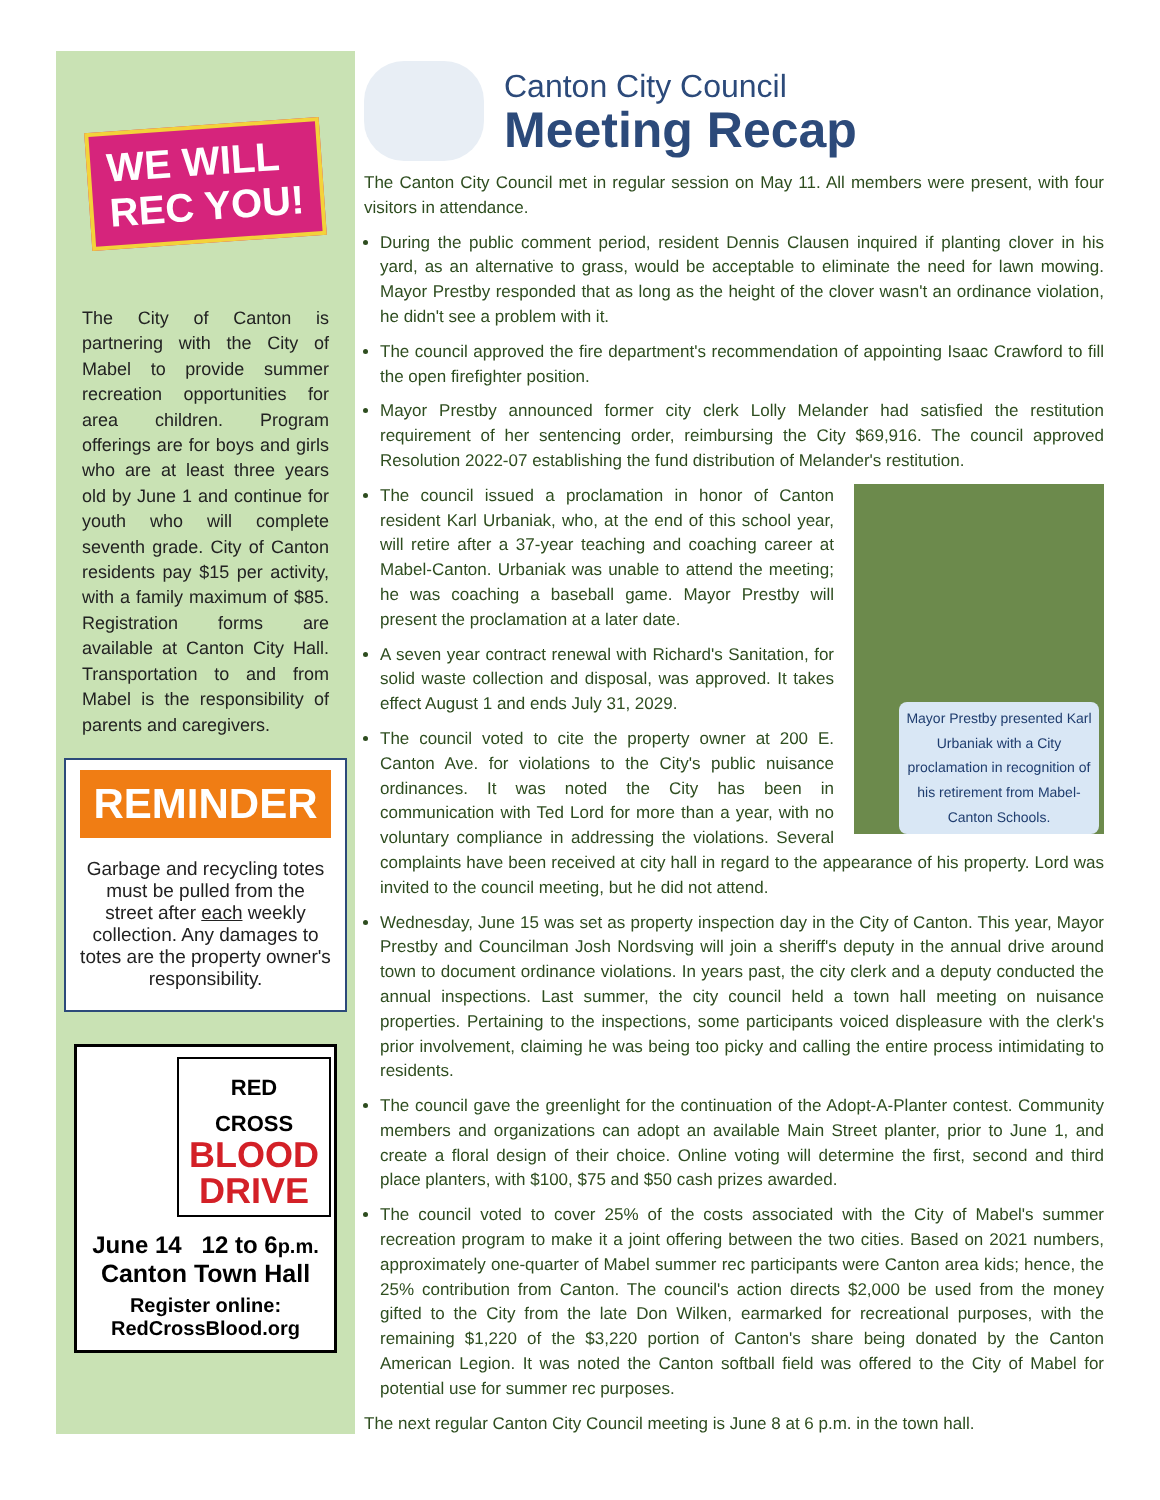WE WILL
REC YOU!
The City of Canton is partnering with the City of Mabel to provide summer recreation opportunities for area children. Program offerings are for boys and girls who are at least three years old by June 1 and continue for youth who will complete seventh grade. City of Canton residents pay $15 per activity, with a family maximum of $85. Registration forms are available at Canton City Hall. Transportation to and from Mabel is the responsibility of parents and caregivers.
REMINDER
Garbage and recycling totes must be pulled from the street after each weekly collection. Any damages to totes are the property owner's responsibility.
RED CROSS
BLOOD
DRIVE
June 14 12 to 6p.m.
Canton Town Hall
Register online:
RedCrossBlood.org
Canton City Council
Meeting Recap
The Canton City Council met in regular session on May 11. All members were present, with four visitors in attendance.
During the public comment period, resident Dennis Clausen inquired if planting clover in his yard, as an alternative to grass, would be acceptable to eliminate the need for lawn mowing. Mayor Prestby responded that as long as the height of the clover wasn't an ordinance violation, he didn't see a problem with it.
The council approved the fire department's recommendation of appointing Isaac Crawford to fill the open firefighter position.
Mayor Prestby announced former city clerk Lolly Melander had satisfied the restitution requirement of her sentencing order, reimbursing the City $69,916. The council approved Resolution 2022-07 establishing the fund distribution of Melander's restitution.
Mayor Prestby presented Karl Urbaniak with a City proclamation in recognition of his retirement from Mabel-Canton Schools.
The council issued a proclamation in honor of Canton resident Karl Urbaniak, who, at the end of this school year, will retire after a 37-year teaching and coaching career at Mabel-Canton. Urbaniak was unable to attend the meeting; he was coaching a baseball game. Mayor Prestby will present the proclamation at a later date.
A seven year contract renewal with Richard's Sanitation, for solid waste collection and disposal, was approved. It takes effect August 1 and ends July 31, 2029.
The council voted to cite the property owner at 200 E. Canton Ave. for violations to the City's public nuisance ordinances. It was noted the City has been in communication with Ted Lord for more than a year, with no voluntary compliance in addressing the violations. Several complaints have been received at city hall in regard to the appearance of his property. Lord was invited to the council meeting, but he did not attend.
Wednesday, June 15 was set as property inspection day in the City of Canton. This year, Mayor Prestby and Councilman Josh Nordsving will join a sheriff's deputy in the annual drive around town to document ordinance violations. In years past, the city clerk and a deputy conducted the annual inspections. Last summer, the city council held a town hall meeting on nuisance properties. Pertaining to the inspections, some participants voiced displeasure with the clerk's prior involvement, claiming he was being too picky and calling the entire process intimidating to residents.
The council gave the greenlight for the continuation of the Adopt-A-Planter contest. Community members and organizations can adopt an available Main Street planter, prior to June 1, and create a floral design of their choice. Online voting will determine the first, second and third place planters, with $100, $75 and $50 cash prizes awarded.
The council voted to cover 25% of the costs associated with the City of Mabel's summer recreation program to make it a joint offering between the two cities. Based on 2021 numbers, approximately one-quarter of Mabel summer rec participants were Canton area kids; hence, the 25% contribution from Canton. The council's action directs $2,000 be used from the money gifted to the City from the late Don Wilken, earmarked for recreational purposes, with the remaining $1,220 of the $3,220 portion of Canton's share being donated by the Canton American Legion. It was noted the Canton softball field was offered to the City of Mabel for potential use for summer rec purposes.
The next regular Canton City Council meeting is June 8 at 6 p.m. in the town hall.